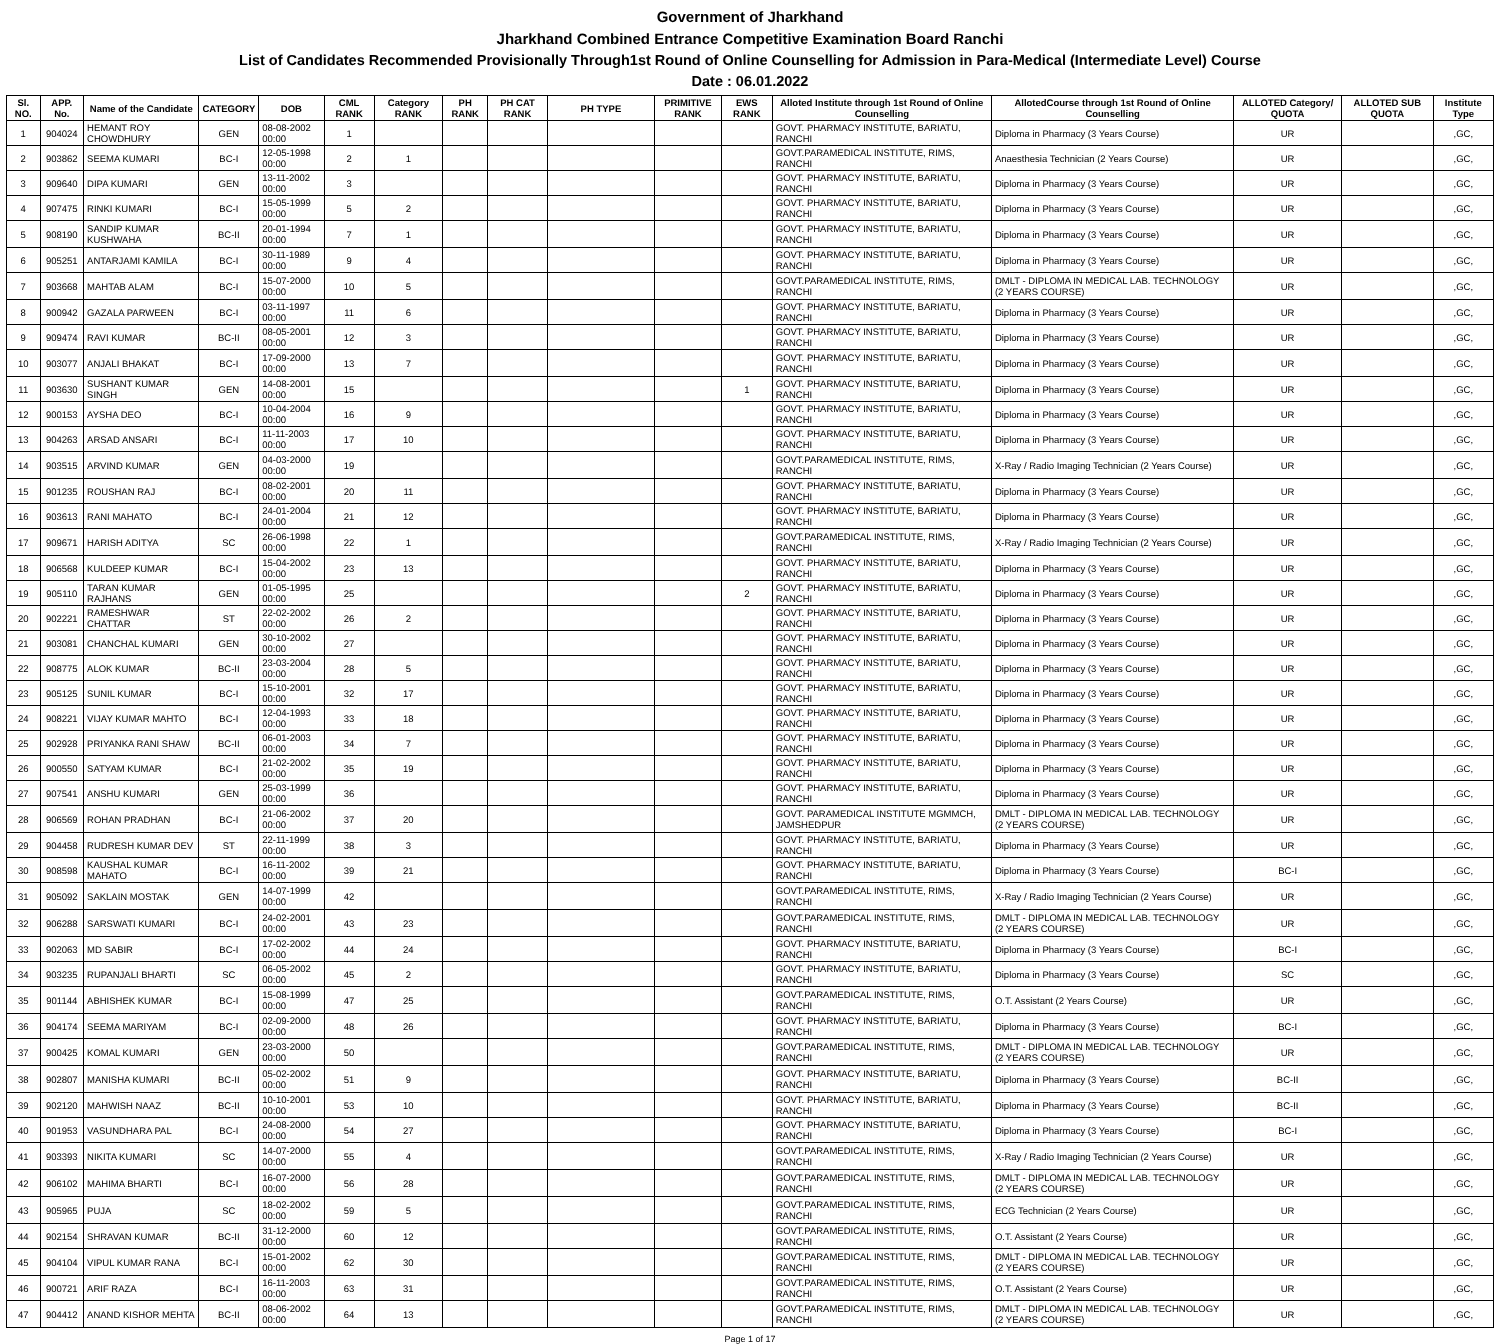Government of Jharkhand
Jharkhand Combined Entrance Competitive Examination Board Ranchi
List of Candidates Recommended Provisionally Through1st Round of Online Counselling for Admission in Para-Medical (Intermediate Level) Course
Date : 06.01.2022
| Sl. NO. | APP. No. | Name of the Candidate | CATEGORY | DOB | CML RANK | Category RANK | PH RANK | PH CAT RANK | PH TYPE | PRIMITIVE RANK | EWS RANK | Alloted Institute through 1st Round of Online Counselling | AllotedCourse through 1st Round of Online Counselling | ALLOTED Category/ QUOTA | ALLOTED SUB QUOTA | Institute Type |
| --- | --- | --- | --- | --- | --- | --- | --- | --- | --- | --- | --- | --- | --- | --- | --- | --- |
| 1 | 904024 | HEMANT ROY CHOWDHURY | GEN | 08-08-2002 00:00 | 1 | | | | | | | GOVT. PHARMACY INSTITUTE, BARIATU, RANCHI | Diploma in Pharmacy (3 Years Course) | UR | | ,GC, |
| 2 | 903862 | SEEMA KUMARI | BC-I | 12-05-1998 00:00 | 2 | 1 | | | | | | GOVT.PARAMEDICAL INSTITUTE, RIMS, RANCHI | Anaesthesia Technician (2 Years Course) | UR | | ,GC, |
| 3 | 909640 | DIPA KUMARI | GEN | 13-11-2002 00:00 | 3 | | | | | | | GOVT. PHARMACY INSTITUTE, BARIATU, RANCHI | Diploma in Pharmacy (3 Years Course) | UR | | ,GC, |
| 4 | 907475 | RINKI KUMARI | BC-I | 15-05-1999 00:00 | 5 | 2 | | | | | | GOVT. PHARMACY INSTITUTE, BARIATU, RANCHI | Diploma in Pharmacy (3 Years Course) | UR | | ,GC, |
| 5 | 908190 | SANDIP KUMAR KUSHWAHA | BC-II | 20-01-1994 00:00 | 7 | 1 | | | | | | GOVT. PHARMACY INSTITUTE, BARIATU, RANCHI | Diploma in Pharmacy (3 Years Course) | UR | | ,GC, |
| 6 | 905251 | ANTARJAMI KAMILA | BC-I | 30-11-1989 00:00 | 9 | 4 | | | | | | GOVT. PHARMACY INSTITUTE, BARIATU, RANCHI | Diploma in Pharmacy (3 Years Course) | UR | | ,GC, |
| 7 | 903668 | MAHTAB ALAM | BC-I | 15-07-2000 00:00 | 10 | 5 | | | | | | GOVT.PARAMEDICAL INSTITUTE, RIMS, RANCHI | DMLT - DIPLOMA IN MEDICAL LAB. TECHNOLOGY (2 YEARS COURSE) | UR | | ,GC, |
| 8 | 900942 | GAZALA PARWEEN | BC-I | 03-11-1997 00:00 | 11 | 6 | | | | | | GOVT. PHARMACY INSTITUTE, BARIATU, RANCHI | Diploma in Pharmacy (3 Years Course) | UR | | ,GC, |
| 9 | 909474 | RAVI KUMAR | BC-II | 08-05-2001 00:00 | 12 | 3 | | | | | | GOVT. PHARMACY INSTITUTE, BARIATU, RANCHI | Diploma in Pharmacy (3 Years Course) | UR | | ,GC, |
| 10 | 903077 | ANJALI BHAKAT | BC-I | 17-09-2000 00:00 | 13 | 7 | | | | | | GOVT. PHARMACY INSTITUTE, BARIATU, RANCHI | Diploma in Pharmacy (3 Years Course) | UR | | ,GC, |
| 11 | 903630 | SUSHANT KUMAR SINGH | GEN | 14-08-2001 00:00 | 15 | | | | | | 1 | GOVT. PHARMACY INSTITUTE, BARIATU, RANCHI | Diploma in Pharmacy (3 Years Course) | UR | | ,GC, |
| 12 | 900153 | AYSHA DEO | BC-I | 10-04-2004 00:00 | 16 | 9 | | | | | | GOVT. PHARMACY INSTITUTE, BARIATU, RANCHI | Diploma in Pharmacy (3 Years Course) | UR | | ,GC, |
| 13 | 904263 | ARSAD ANSARI | BC-I | 11-11-2003 00:00 | 17 | 10 | | | | | | GOVT. PHARMACY INSTITUTE, BARIATU, RANCHI | Diploma in Pharmacy (3 Years Course) | UR | | ,GC, |
| 14 | 903515 | ARVIND KUMAR | GEN | 04-03-2000 00:00 | 19 | | | | | | | GOVT.PARAMEDICAL INSTITUTE, RIMS, RANCHI | X-Ray / Radio Imaging Technician (2 Years Course) | UR | | ,GC, |
| 15 | 901235 | ROUSHAN RAJ | BC-I | 08-02-2001 00:00 | 20 | 11 | | | | | | GOVT. PHARMACY INSTITUTE, BARIATU, RANCHI | Diploma in Pharmacy (3 Years Course) | UR | | ,GC, |
| 16 | 903613 | RANI MAHATO | BC-I | 24-01-2004 00:00 | 21 | 12 | | | | | | GOVT. PHARMACY INSTITUTE, BARIATU, RANCHI | Diploma in Pharmacy (3 Years Course) | UR | | ,GC, |
| 17 | 909671 | HARISH ADITYA | SC | 26-06-1998 00:00 | 22 | 1 | | | | | | GOVT.PARAMEDICAL INSTITUTE, RIMS, RANCHI | X-Ray / Radio Imaging Technician (2 Years Course) | UR | | ,GC, |
| 18 | 906568 | KULDEEP KUMAR | BC-I | 15-04-2002 00:00 | 23 | 13 | | | | | | GOVT. PHARMACY INSTITUTE, BARIATU, RANCHI | Diploma in Pharmacy (3 Years Course) | UR | | ,GC, |
| 19 | 905110 | TARAN KUMAR RAJHANS | GEN | 01-05-1995 00:00 | 25 | | | | | | 2 | GOVT. PHARMACY INSTITUTE, BARIATU, RANCHI | Diploma in Pharmacy (3 Years Course) | UR | | ,GC, |
| 20 | 902221 | RAMESHWAR CHATTAR | ST | 22-02-2002 00:00 | 26 | 2 | | | | | | GOVT. PHARMACY INSTITUTE, BARIATU, RANCHI | Diploma in Pharmacy (3 Years Course) | UR | | ,GC, |
| 21 | 903081 | CHANCHAL KUMARI | GEN | 30-10-2002 00:00 | 27 | | | | | | | GOVT. PHARMACY INSTITUTE, BARIATU, RANCHI | Diploma in Pharmacy (3 Years Course) | UR | | ,GC, |
| 22 | 908775 | ALOK KUMAR | BC-II | 23-03-2004 00:00 | 28 | 5 | | | | | | GOVT. PHARMACY INSTITUTE, BARIATU, RANCHI | Diploma in Pharmacy (3 Years Course) | UR | | ,GC, |
| 23 | 905125 | SUNIL KUMAR | BC-I | 15-10-2001 00:00 | 32 | 17 | | | | | | GOVT. PHARMACY INSTITUTE, BARIATU, RANCHI | Diploma in Pharmacy (3 Years Course) | UR | | ,GC, |
| 24 | 908221 | VIJAY KUMAR MAHTO | BC-I | 12-04-1993 00:00 | 33 | 18 | | | | | | GOVT. PHARMACY INSTITUTE, BARIATU, RANCHI | Diploma in Pharmacy (3 Years Course) | UR | | ,GC, |
| 25 | 902928 | PRIYANKA RANI SHAW | BC-II | 06-01-2003 00:00 | 34 | 7 | | | | | | GOVT. PHARMACY INSTITUTE, BARIATU, RANCHI | Diploma in Pharmacy (3 Years Course) | UR | | ,GC, |
| 26 | 900550 | SATYAM KUMAR | BC-I | 21-02-2002 00:00 | 35 | 19 | | | | | | GOVT. PHARMACY INSTITUTE, BARIATU, RANCHI | Diploma in Pharmacy (3 Years Course) | UR | | ,GC, |
| 27 | 907541 | ANSHU KUMARI | GEN | 25-03-1999 00:00 | 36 | | | | | | | GOVT. PHARMACY INSTITUTE, BARIATU, RANCHI | Diploma in Pharmacy (3 Years Course) | UR | | ,GC, |
| 28 | 906569 | ROHAN PRADHAN | BC-I | 21-06-2002 00:00 | 37 | 20 | | | | | | GOVT. PARAMEDICAL INSTITUTE MGMMCH, JAMSHEDPUR | DMLT - DIPLOMA IN MEDICAL LAB. TECHNOLOGY (2 YEARS COURSE) | UR | | ,GC, |
| 29 | 904458 | RUDRESH KUMAR DEV | ST | 22-11-1999 00:00 | 38 | 3 | | | | | | GOVT. PHARMACY INSTITUTE, BARIATU, RANCHI | Diploma in Pharmacy (3 Years Course) | UR | | ,GC, |
| 30 | 908598 | KAUSHAL KUMAR MAHATO | BC-I | 16-11-2002 00:00 | 39 | 21 | | | | | | GOVT. PHARMACY INSTITUTE, BARIATU, RANCHI | Diploma in Pharmacy (3 Years Course) | BC-I | | ,GC, |
| 31 | 905092 | SAKLAIN MOSTAK | GEN | 14-07-1999 00:00 | 42 | | | | | | | GOVT.PARAMEDICAL INSTITUTE, RIMS, RANCHI | X-Ray / Radio Imaging Technician (2 Years Course) | UR | | ,GC, |
| 32 | 906288 | SARSWATI KUMARI | BC-I | 24-02-2001 00:00 | 43 | 23 | | | | | | GOVT.PARAMEDICAL INSTITUTE, RIMS, RANCHI | DMLT - DIPLOMA IN MEDICAL LAB. TECHNOLOGY (2 YEARS COURSE) | UR | | ,GC, |
| 33 | 902063 | MD SABIR | BC-I | 17-02-2002 00:00 | 44 | 24 | | | | | | GOVT. PHARMACY INSTITUTE, BARIATU, RANCHI | Diploma in Pharmacy (3 Years Course) | BC-I | | ,GC, |
| 34 | 903235 | RUPANJALI BHARTI | SC | 06-05-2002 00:00 | 45 | 2 | | | | | | GOVT. PHARMACY INSTITUTE, BARIATU, RANCHI | Diploma in Pharmacy (3 Years Course) | SC | | ,GC, |
| 35 | 901144 | ABHISHEK KUMAR | BC-I | 15-08-1999 00:00 | 47 | 25 | | | | | | GOVT.PARAMEDICAL INSTITUTE, RIMS, RANCHI | O.T. Assistant (2 Years Course) | UR | | ,GC, |
| 36 | 904174 | SEEMA MARIYAM | BC-I | 02-09-2000 00:00 | 48 | 26 | | | | | | GOVT. PHARMACY INSTITUTE, BARIATU, RANCHI | Diploma in Pharmacy (3 Years Course) | BC-I | | ,GC, |
| 37 | 900425 | KOMAL KUMARI | GEN | 23-03-2000 00:00 | 50 | | | | | | | GOVT.PARAMEDICAL INSTITUTE, RIMS, RANCHI | DMLT - DIPLOMA IN MEDICAL LAB. TECHNOLOGY (2 YEARS COURSE) | UR | | ,GC, |
| 38 | 902807 | MANISHA KUMARI | BC-II | 05-02-2002 00:00 | 51 | 9 | | | | | | GOVT. PHARMACY INSTITUTE, BARIATU, RANCHI | Diploma in Pharmacy (3 Years Course) | BC-II | | ,GC, |
| 39 | 902120 | MAHWISH NAAZ | BC-II | 10-10-2001 00:00 | 53 | 10 | | | | | | GOVT. PHARMACY INSTITUTE, BARIATU, RANCHI | Diploma in Pharmacy (3 Years Course) | BC-II | | ,GC, |
| 40 | 901953 | VASUNDHARA PAL | BC-I | 24-08-2000 00:00 | 54 | 27 | | | | | | GOVT. PHARMACY INSTITUTE, BARIATU, RANCHI | Diploma in Pharmacy (3 Years Course) | BC-I | | ,GC, |
| 41 | 903393 | NIKITA KUMARI | SC | 14-07-2000 00:00 | 55 | 4 | | | | | | GOVT.PARAMEDICAL INSTITUTE, RIMS, RANCHI | X-Ray / Radio Imaging Technician (2 Years Course) | UR | | ,GC, |
| 42 | 906102 | MAHIMA BHARTI | BC-I | 16-07-2000 00:00 | 56 | 28 | | | | | | GOVT.PARAMEDICAL INSTITUTE, RIMS, RANCHI | DMLT - DIPLOMA IN MEDICAL LAB. TECHNOLOGY (2 YEARS COURSE) | UR | | ,GC, |
| 43 | 905965 | PUJA | SC | 18-02-2002 00:00 | 59 | 5 | | | | | | GOVT.PARAMEDICAL INSTITUTE, RIMS, RANCHI | ECG Technician (2 Years Course) | UR | | ,GC, |
| 44 | 902154 | SHRAVAN KUMAR | BC-II | 31-12-2000 00:00 | 60 | 12 | | | | | | GOVT.PARAMEDICAL INSTITUTE, RIMS, RANCHI | O.T. Assistant (2 Years Course) | UR | | ,GC, |
| 45 | 904104 | VIPUL KUMAR RANA | BC-I | 15-01-2002 00:00 | 62 | 30 | | | | | | GOVT.PARAMEDICAL INSTITUTE, RIMS, RANCHI | DMLT - DIPLOMA IN MEDICAL LAB. TECHNOLOGY (2 YEARS COURSE) | UR | | ,GC, |
| 46 | 900721 | ARIF RAZA | BC-I | 16-11-2003 00:00 | 63 | 31 | | | | | | GOVT.PARAMEDICAL INSTITUTE, RIMS, RANCHI | O.T. Assistant (2 Years Course) | UR | | ,GC, |
| 47 | 904412 | ANAND KISHOR MEHTA | BC-II | 08-06-2002 00:00 | 64 | 13 | | | | | | GOVT.PARAMEDICAL INSTITUTE, RIMS, RANCHI | DMLT - DIPLOMA IN MEDICAL LAB. TECHNOLOGY (2 YEARS COURSE) | UR | | ,GC, |
Page 1 of 17